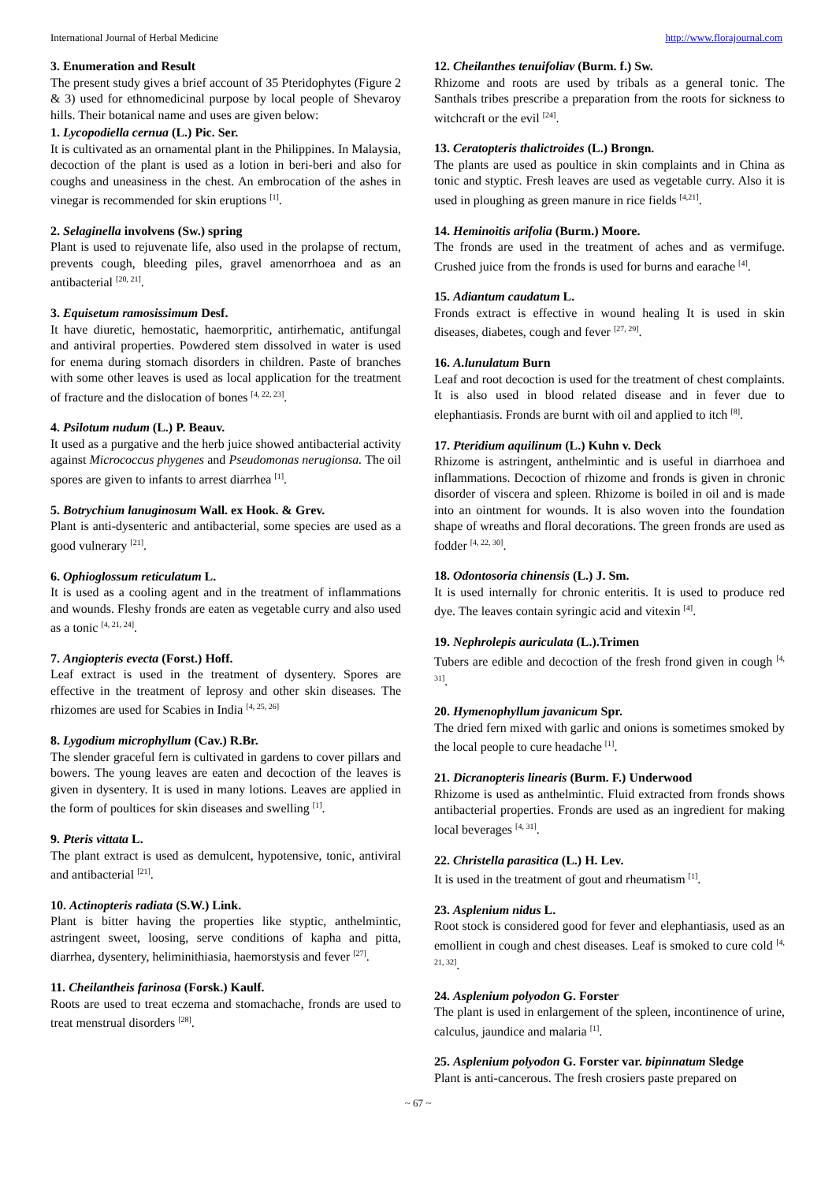International Journal of Herbal Medicine http://www.florajournal.com
3. Enumeration and Result
The present study gives a brief account of 35 Pteridophytes (Figure 2 & 3) used for ethnomedicinal purpose by local people of Shevaroy hills. Their botanical name and uses are given below:
1. Lycopodiella cernua (L.) Pic. Ser.
It is cultivated as an ornamental plant in the Philippines. In Malaysia, decoction of the plant is used as a lotion in beri-beri and also for coughs and uneasiness in the chest. An embrocation of the ashes in vinegar is recommended for skin eruptions <sup>[1]</sup>.
2. Selaginella involvens (Sw.) spring
Plant is used to rejuvenate life, also used in the prolapse of rectum, prevents cough, bleeding piles, gravel amenorrhoea and as an antibacterial <sup>[20, 21]</sup>.
3. Equisetum ramosissimum Desf.
It have diuretic, hemostatic, haemorpritic, antirhematic, antifungal and antiviral properties. Powdered stem dissolved in water is used for enema during stomach disorders in children. Paste of branches with some other leaves is used as local application for the treatment of fracture and the dislocation of bones <sup>[4, 22, 23]</sup>.
4. Psilotum nudum (L.) P. Beauv.
It used as a purgative and the herb juice showed antibacterial activity against Micrococcus phygenes and Pseudomonas nerugionsa. The oil spores are given to infants to arrest diarrhea <sup>[1]</sup>.
5. Botrychium lanuginosum Wall. ex Hook. & Grev.
Plant is anti-dysenteric and antibacterial, some species are used as a good vulnerary <sup>[21]</sup>.
6. Ophioglossum reticulatum L.
It is used as a cooling agent and in the treatment of inflammations and wounds. Fleshy fronds are eaten as vegetable curry and also used as a tonic <sup>[4, 21, 24]</sup>.
7. Angiopteris evecta (Forst.) Hoff.
Leaf extract is used in the treatment of dysentery. Spores are effective in the treatment of leprosy and other skin diseases. The rhizomes are used for Scabies in India <sup>[4, 25, 26]</sup>
8. Lygodium microphyllum (Cav.) R.Br.
The slender graceful fern is cultivated in gardens to cover pillars and bowers. The young leaves are eaten and decoction of the leaves is given in dysentery. It is used in many lotions. Leaves are applied in the form of poultices for skin diseases and swelling <sup>[1]</sup>.
9. Pteris vittata L.
The plant extract is used as demulcent, hypotensive, tonic, antiviral and antibacterial <sup>[21]</sup>.
10. Actinopteris radiata (S.W.) Link.
Plant is bitter having the properties like styptic, anthelmintic, astringent sweet, loosing, serve conditions of kapha and pitta, diarrhea, dysentery, heliminithiasia, haemorstysis and fever <sup>[27]</sup>.
11. Cheilantheis farinosa (Forsk.) Kaulf.
Roots are used to treat eczema and stomachache, fronds are used to treat menstrual disorders <sup>[28]</sup>.
12. Cheilanthes tenuifoliav (Burm. f.) Sw.
Rhizome and roots are used by tribals as a general tonic. The Santhals tribes prescribe a preparation from the roots for sickness to witchcraft or the evil <sup>[24]</sup>.
13. Ceratopteris thalictroides (L.) Brongn.
The plants are used as poultice in skin complaints and in China as tonic and styptic. Fresh leaves are used as vegetable curry. Also it is used in ploughing as green manure in rice fields <sup>[4,21]</sup>.
14. Heminoitis arifolia (Burm.) Moore.
The fronds are used in the treatment of aches and as vermifuge. Crushed juice from the fronds is used for burns and earache <sup>[4]</sup>.
15. Adiantum caudatum L.
Fronds extract is effective in wound healing It is used in skin diseases, diabetes, cough and fever <sup>[27, 29]</sup>.
16. A.lunulatum Burn
Leaf and root decoction is used for the treatment of chest complaints. It is also used in blood related disease and in fever due to elephantiasis. Fronds are burnt with oil and applied to itch <sup>[8]</sup>.
17. Pteridium aquilinum (L.) Kuhn v. Deck
Rhizome is astringent, anthelmintic and is useful in diarrhoea and inflammations. Decoction of rhizome and fronds is given in chronic disorder of viscera and spleen. Rhizome is boiled in oil and is made into an ointment for wounds. It is also woven into the foundation shape of wreaths and floral decorations. The green fronds are used as fodder <sup>[4, 22, 30]</sup>.
18. Odontosoria chinensis (L.) J. Sm.
It is used internally for chronic enteritis. It is used to produce red dye. The leaves contain syringic acid and vitexin <sup>[4]</sup>.
19. Nephrolepis auriculata (L.).Trimen
Tubers are edible and decoction of the fresh frond given in cough <sup>[4, 31]</sup>.
20. Hymenophyllum javanicum Spr.
The dried fern mixed with garlic and onions is sometimes smoked by the local people to cure headache <sup>[1]</sup>.
21. Dicranopteris linearis (Burm. F.) Underwood
Rhizome is used as anthelmintic. Fluid extracted from fronds shows antibacterial properties. Fronds are used as an ingredient for making local beverages <sup>[4, 31]</sup>.
22. Christella parasitica (L.) H. Lev.
It is used in the treatment of gout and rheumatism <sup>[1]</sup>.
23. Asplenium nidus L.
Root stock is considered good for fever and elephantiasis, used as an emollient in cough and chest diseases. Leaf is smoked to cure cold <sup>[4, 21, 32]</sup>.
24. Asplenium polyodon G. Forster
The plant is used in enlargement of the spleen, incontinence of urine, calculus, jaundice and malaria <sup>[1]</sup>.
25. Asplenium polyodon G. Forster var. bipinnatum Sledge
Plant is anti-cancerous. The fresh crosiers paste prepared on
~ 67 ~